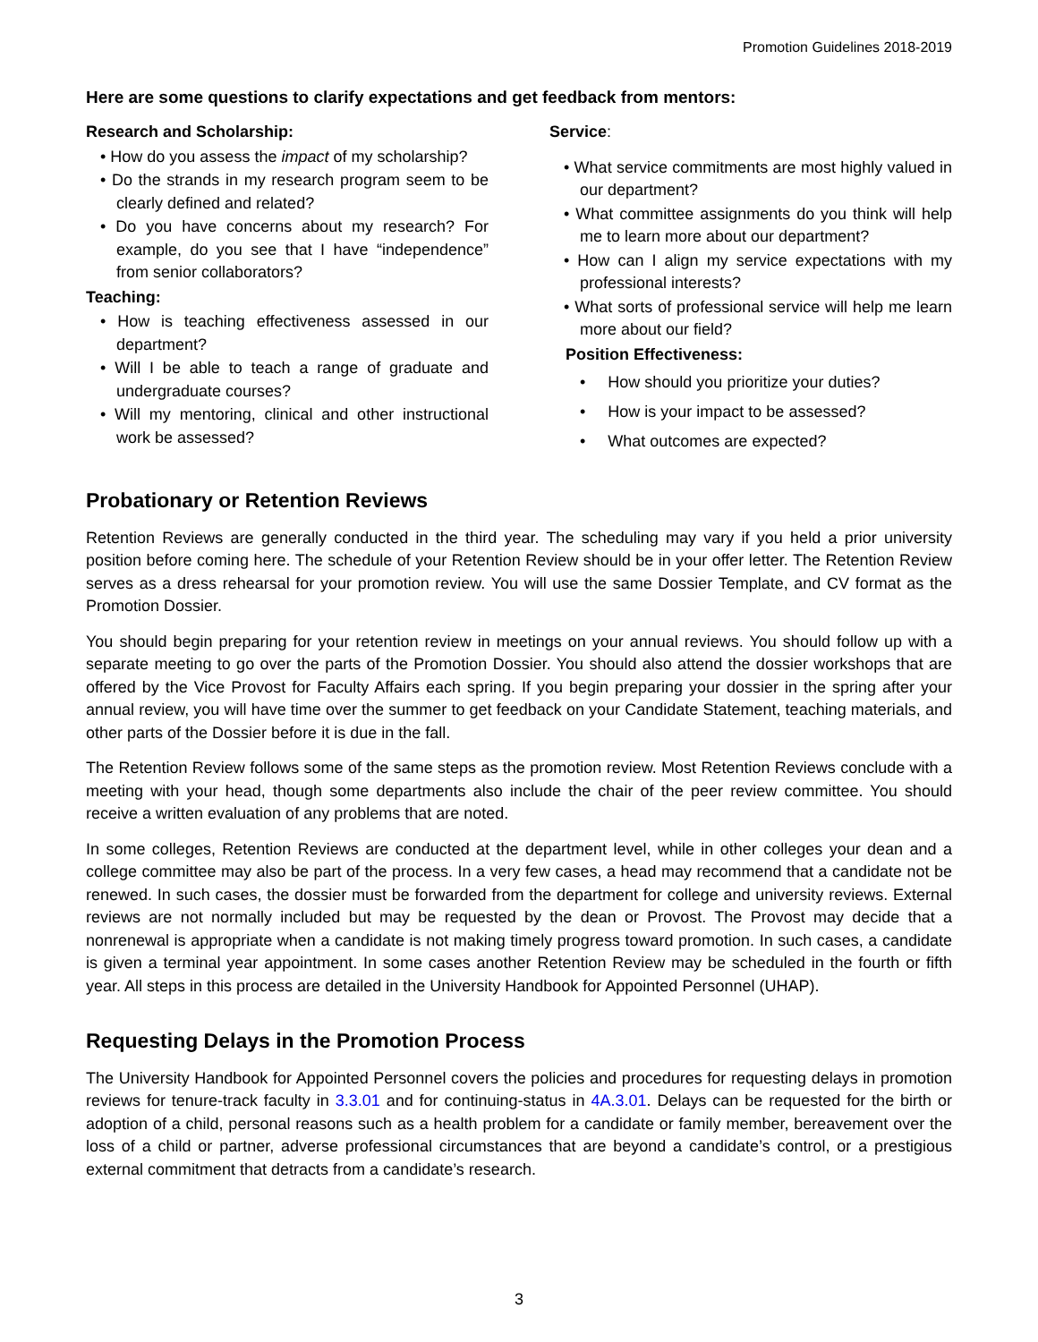Promotion Guidelines 2018-2019
Here are some questions to clarify expectations and get feedback from mentors:
Research and Scholarship:
• How do you assess the impact of my scholarship?
• Do the strands in my research program seem to be clearly defined and related?
• Do you have concerns about my research? For example, do you see that I have “independence” from senior collaborators?
Teaching:
• How is teaching effectiveness assessed in our department?
• Will I be able to teach a range of graduate and undergraduate courses?
• Will my mentoring, clinical and other instructional work be assessed?
Service:
• What service commitments are most highly valued in our department?
• What committee assignments do you think will help me to learn more about our department?
• How can I align my service expectations with my professional interests?
• What sorts of professional service will help me learn more about our field?
Position Effectiveness:
• How should you prioritize your duties?
• How is your impact to be assessed?
• What outcomes are expected?
Probationary or Retention Reviews
Retention Reviews are generally conducted in the third year. The scheduling may vary if you held a prior university position before coming here. The schedule of your Retention Review should be in your offer letter. The Retention Review serves as a dress rehearsal for your promotion review. You will use the same Dossier Template, and CV format as the Promotion Dossier.
You should begin preparing for your retention review in meetings on your annual reviews. You should follow up with a separate meeting to go over the parts of the Promotion Dossier. You should also attend the dossier workshops that are offered by the Vice Provost for Faculty Affairs each spring. If you begin preparing your dossier in the spring after your annual review, you will have time over the summer to get feedback on your Candidate Statement, teaching materials, and other parts of the Dossier before it is due in the fall.
The Retention Review follows some of the same steps as the promotion review. Most Retention Reviews conclude with a meeting with your head, though some departments also include the chair of the peer review committee. You should receive a written evaluation of any problems that are noted.
In some colleges, Retention Reviews are conducted at the department level, while in other colleges your dean and a college committee may also be part of the process. In a very few cases, a head may recommend that a candidate not be renewed. In such cases, the dossier must be forwarded from the department for college and university reviews. External reviews are not normally included but may be requested by the dean or Provost. The Provost may decide that a nonrenewal is appropriate when a candidate is not making timely progress toward promotion. In such cases, a candidate is given a terminal year appointment. In some cases another Retention Review may be scheduled in the fourth or fifth year. All steps in this process are detailed in the University Handbook for Appointed Personnel (UHAP).
Requesting Delays in the Promotion Process
The University Handbook for Appointed Personnel covers the policies and procedures for requesting delays in promotion reviews for tenure-track faculty in 3.3.01 and for continuing-status in 4A.3.01. Delays can be requested for the birth or adoption of a child, personal reasons such as a health problem for a candidate or family member, bereavement over the loss of a child or partner, adverse professional circumstances that are beyond a candidate’s control, or a prestigious external commitment that detracts from a candidate’s research.
3